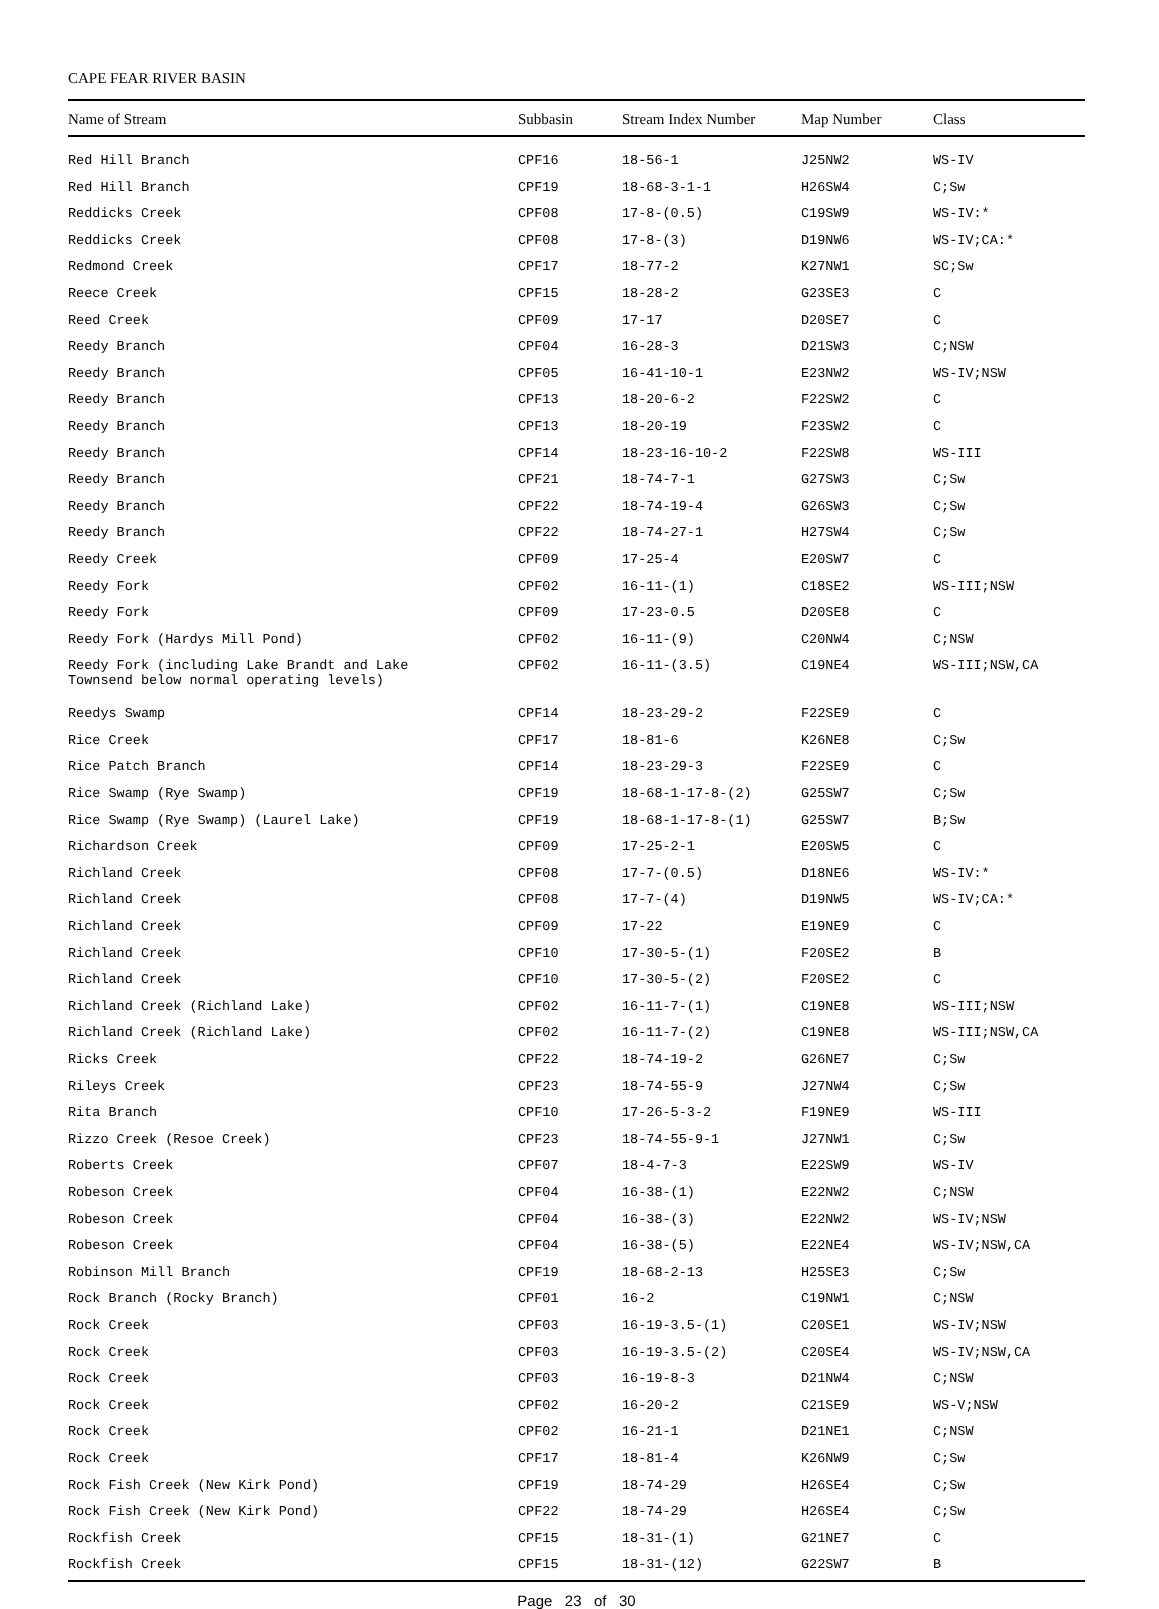CAPE FEAR RIVER BASIN
| Name of Stream | Subbasin | Stream Index Number | Map Number | Class |
| --- | --- | --- | --- | --- |
| Red Hill Branch | CPF16 | 18-56-1 | J25NW2 | WS-IV |
| Red Hill Branch | CPF19 | 18-68-3-1-1 | H26SW4 | C;Sw |
| Reddicks Creek | CPF08 | 17-8-(0.5) | C19SW9 | WS-IV:* |
| Reddicks Creek | CPF08 | 17-8-(3) | D19NW6 | WS-IV;CA:* |
| Redmond Creek | CPF17 | 18-77-2 | K27NW1 | SC;Sw |
| Reece Creek | CPF15 | 18-28-2 | G23SE3 | C |
| Reed Creek | CPF09 | 17-17 | D20SE7 | C |
| Reedy Branch | CPF04 | 16-28-3 | D21SW3 | C;NSW |
| Reedy Branch | CPF05 | 16-41-10-1 | E23NW2 | WS-IV;NSW |
| Reedy Branch | CPF13 | 18-20-6-2 | F22SW2 | C |
| Reedy Branch | CPF13 | 18-20-19 | F23SW2 | C |
| Reedy Branch | CPF14 | 18-23-16-10-2 | F22SW8 | WS-III |
| Reedy Branch | CPF21 | 18-74-7-1 | G27SW3 | C;Sw |
| Reedy Branch | CPF22 | 18-74-19-4 | G26SW3 | C;Sw |
| Reedy Branch | CPF22 | 18-74-27-1 | H27SW4 | C;Sw |
| Reedy Creek | CPF09 | 17-25-4 | E20SW7 | C |
| Reedy Fork | CPF02 | 16-11-(1) | C18SE2 | WS-III;NSW |
| Reedy Fork | CPF09 | 17-23-0.5 | D20SE8 | C |
| Reedy Fork (Hardys Mill Pond) | CPF02 | 16-11-(9) | C20NW4 | C;NSW |
| Reedy Fork (including Lake Brandt and Lake Townsend below normal operating levels) | CPF02 | 16-11-(3.5) | C19NE4 | WS-III;NSW,CA |
| Reedys Swamp | CPF14 | 18-23-29-2 | F22SE9 | C |
| Rice Creek | CPF17 | 18-81-6 | K26NE8 | C;Sw |
| Rice Patch Branch | CPF14 | 18-23-29-3 | F22SE9 | C |
| Rice Swamp (Rye Swamp) | CPF19 | 18-68-1-17-8-(2) | G25SW7 | C;Sw |
| Rice Swamp (Rye Swamp) (Laurel Lake) | CPF19 | 18-68-1-17-8-(1) | G25SW7 | B;Sw |
| Richardson Creek | CPF09 | 17-25-2-1 | E20SW5 | C |
| Richland Creek | CPF08 | 17-7-(0.5) | D18NE6 | WS-IV:* |
| Richland Creek | CPF08 | 17-7-(4) | D19NW5 | WS-IV;CA:* |
| Richland Creek | CPF09 | 17-22 | E19NE9 | C |
| Richland Creek | CPF10 | 17-30-5-(1) | F20SE2 | B |
| Richland Creek | CPF10 | 17-30-5-(2) | F20SE2 | C |
| Richland Creek (Richland Lake) | CPF02 | 16-11-7-(1) | C19NE8 | WS-III;NSW |
| Richland Creek (Richland Lake) | CPF02 | 16-11-7-(2) | C19NE8 | WS-III;NSW,CA |
| Ricks Creek | CPF22 | 18-74-19-2 | G26NE7 | C;Sw |
| Rileys Creek | CPF23 | 18-74-55-9 | J27NW4 | C;Sw |
| Rita Branch | CPF10 | 17-26-5-3-2 | F19NE9 | WS-III |
| Rizzo Creek (Resoe Creek) | CPF23 | 18-74-55-9-1 | J27NW1 | C;Sw |
| Roberts Creek | CPF07 | 18-4-7-3 | E22SW9 | WS-IV |
| Robeson Creek | CPF04 | 16-38-(1) | E22NW2 | C;NSW |
| Robeson Creek | CPF04 | 16-38-(3) | E22NW2 | WS-IV;NSW |
| Robeson Creek | CPF04 | 16-38-(5) | E22NE4 | WS-IV;NSW,CA |
| Robinson Mill Branch | CPF19 | 18-68-2-13 | H25SE3 | C;Sw |
| Rock Branch (Rocky Branch) | CPF01 | 16-2 | C19NW1 | C;NSW |
| Rock Creek | CPF03 | 16-19-3.5-(1) | C20SE1 | WS-IV;NSW |
| Rock Creek | CPF03 | 16-19-3.5-(2) | C20SE4 | WS-IV;NSW,CA |
| Rock Creek | CPF03 | 16-19-8-3 | D21NW4 | C;NSW |
| Rock Creek | CPF02 | 16-20-2 | C21SE9 | WS-V;NSW |
| Rock Creek | CPF02 | 16-21-1 | D21NE1 | C;NSW |
| Rock Creek | CPF17 | 18-81-4 | K26NW9 | C;Sw |
| Rock Fish Creek (New Kirk Pond) | CPF19 | 18-74-29 | H26SE4 | C;Sw |
| Rock Fish Creek (New Kirk Pond) | CPF22 | 18-74-29 | H26SE4 | C;Sw |
| Rockfish Creek | CPF15 | 18-31-(1) | G21NE7 | C |
| Rockfish Creek | CPF15 | 18-31-(12) | G22SW7 | B |
Page 23 of 30